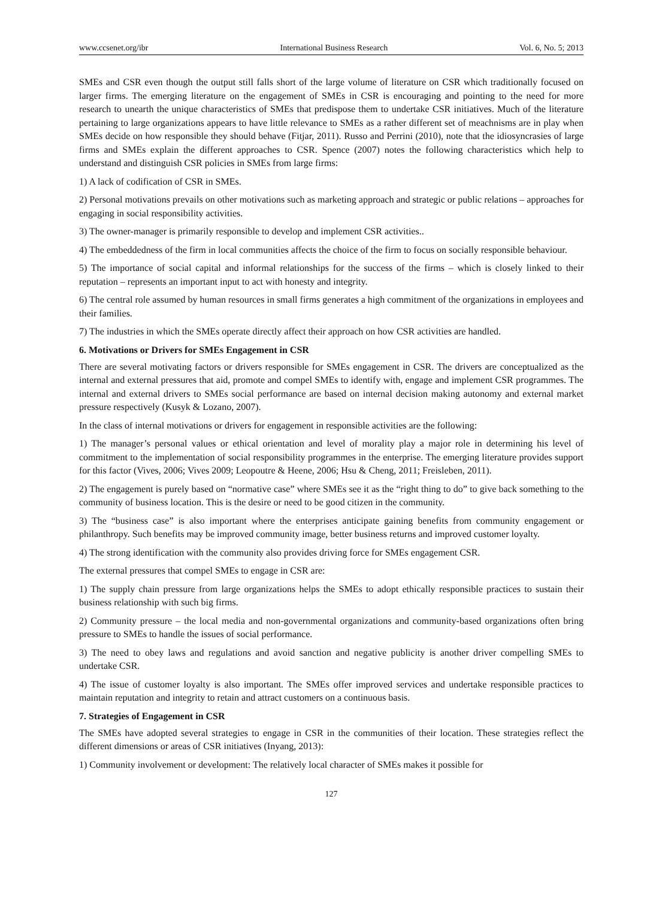www.ccsenet.org/ibr International Business Research Vol. 6, No. 5; 2013
SMEs and CSR even though the output still falls short of the large volume of literature on CSR which traditionally focused on larger firms. The emerging literature on the engagement of SMEs in CSR is encouraging and pointing to the need for more research to unearth the unique characteristics of SMEs that predispose them to undertake CSR initiatives. Much of the literature pertaining to large organizations appears to have little relevance to SMEs as a rather different set of meachnisms are in play when SMEs decide on how responsible they should behave (Fitjar, 2011). Russo and Perrini (2010), note that the idiosyncrasies of large firms and SMEs explain the different approaches to CSR. Spence (2007) notes the following characteristics which help to understand and distinguish CSR policies in SMEs from large firms:
1) A lack of codification of CSR in SMEs.
2) Personal motivations prevails on other motivations such as marketing approach and strategic or public relations – approaches for engaging in social responsibility activities.
3) The owner-manager is primarily responsible to develop and implement CSR activities..
4) The embeddedness of the firm in local communities affects the choice of the firm to focus on socially responsible behaviour.
5) The importance of social capital and informal relationships for the success of the firms – which is closely linked to their reputation – represents an important input to act with honesty and integrity.
6) The central role assumed by human resources in small firms generates a high commitment of the organizations in employees and their families.
7) The industries in which the SMEs operate directly affect their approach on how CSR activities are handled.
6. Motivations or Drivers for SMEs Engagement in CSR
There are several motivating factors or drivers responsible for SMEs engagement in CSR. The drivers are conceptualized as the internal and external pressures that aid, promote and compel SMEs to identify with, engage and implement CSR programmes. The internal and external drivers to SMEs social performance are based on internal decision making autonomy and external market pressure respectively (Kusyk & Lozano, 2007).
In the class of internal motivations or drivers for engagement in responsible activities are the following:
1) The manager’s personal values or ethical orientation and level of morality play a major role in determining his level of commitment to the implementation of social responsibility programmes in the enterprise. The emerging literature provides support for this factor (Vives, 2006; Vives 2009; Leopoutre & Heene, 2006; Hsu & Cheng, 2011; Freisleben, 2011).
2) The engagement is purely based on “normative case” where SMEs see it as the “right thing to do” to give back something to the community of business location. This is the desire or need to be good citizen in the community.
3) The “business case” is also important where the enterprises anticipate gaining benefits from community engagement or philanthropy. Such benefits may be improved community image, better business returns and improved customer loyalty.
4) The strong identification with the community also provides driving force for SMEs engagement CSR.
The external pressures that compel SMEs to engage in CSR are:
1) The supply chain pressure from large organizations helps the SMEs to adopt ethically responsible practices to sustain their business relationship with such big firms.
2) Community pressure – the local media and non-governmental organizations and community-based organizations often bring pressure to SMEs to handle the issues of social performance.
3) The need to obey laws and regulations and avoid sanction and negative publicity is another driver compelling SMEs to undertake CSR.
4) The issue of customer loyalty is also important. The SMEs offer improved services and undertake responsible practices to maintain reputation and integrity to retain and attract customers on a continuous basis.
7. Strategies of Engagement in CSR
The SMEs have adopted several strategies to engage in CSR in the communities of their location. These strategies reflect the different dimensions or areas of CSR initiatives (Inyang, 2013):
1) Community involvement or development: The relatively local character of SMEs makes it possible for
127